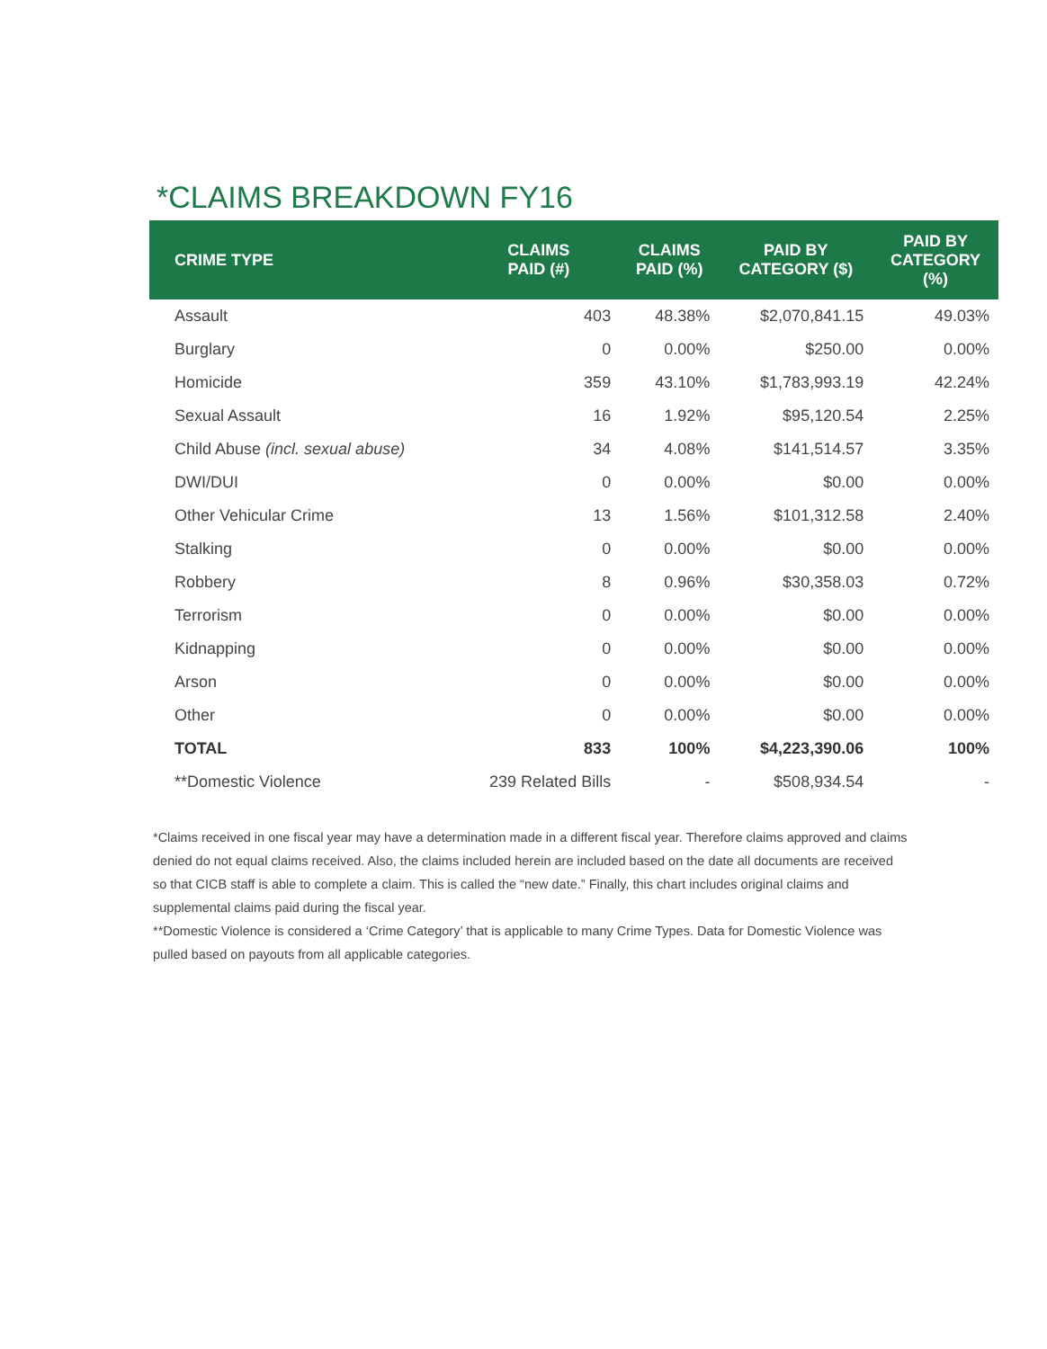*CLAIMS BREAKDOWN FY16
| CRIME TYPE | CLAIMS PAID (#) | CLAIMS PAID (%) | PAID BY CATEGORY ($) | PAID BY CATEGORY (%) |
| --- | --- | --- | --- | --- |
| Assault | 403 | 48.38% | $2,070,841.15 | 49.03% |
| Burglary | 0 | 0.00% | $250.00 | 0.00% |
| Homicide | 359 | 43.10% | $1,783,993.19 | 42.24% |
| Sexual Assault | 16 | 1.92% | $95,120.54 | 2.25% |
| Child Abuse (incl. sexual abuse) | 34 | 4.08% | $141,514.57 | 3.35% |
| DWI/DUI | 0 | 0.00% | $0.00 | 0.00% |
| Other Vehicular Crime | 13 | 1.56% | $101,312.58 | 2.40% |
| Stalking | 0 | 0.00% | $0.00 | 0.00% |
| Robbery | 8 | 0.96% | $30,358.03 | 0.72% |
| Terrorism | 0 | 0.00% | $0.00 | 0.00% |
| Kidnapping | 0 | 0.00% | $0.00 | 0.00% |
| Arson | 0 | 0.00% | $0.00 | 0.00% |
| Other | 0 | 0.00% | $0.00 | 0.00% |
| TOTAL | 833 | 100% | $4,223,390.06 | 100% |
| **Domestic Violence | 239 Related Bills | - | $508,934.54 | - |
*Claims received in one fiscal year may have a determination made in a different fiscal year. Therefore claims approved and claims denied do not equal claims received. Also, the claims included herein are included based on the date all documents are received so that CICB staff is able to complete a claim. This is called the “new date.” Finally, this chart includes original claims and supplemental claims paid during the fiscal year.
**Domestic Violence is considered a ‘Crime Category’ that is applicable to many Crime Types. Data for Domestic Violence was pulled based on payouts from all applicable categories.